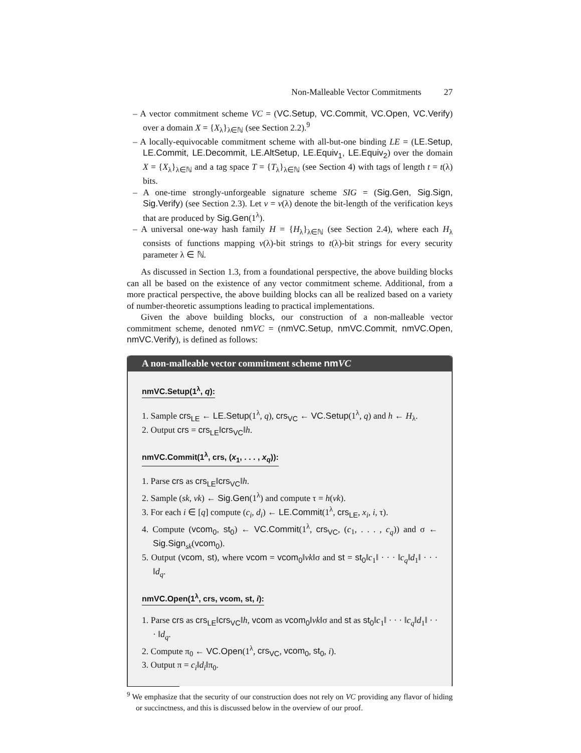Non-Malleable Vector Commitments 27
– A vector commitment scheme VC = (VC.Setup, VC.Commit, VC.Open, VC.Verify) over a domain X = {X<sub>λ</sub>}<sub>λ∈ℕ</sub> (see Section 2.2).<sup>9</sup>
– A locally-equivocable commitment scheme with all-but-one binding LE = (LE.Setup, LE.Commit, LE.Decommit, LE.AltSetup, LE.Equiv<sub>1</sub>, LE.Equiv<sub>2</sub>) over the domain X = {X<sub>λ</sub>}<sub>λ∈ℕ</sub> and a tag space T = {T<sub>λ</sub>}<sub>λ∈ℕ</sub> (see Section 4) with tags of length t = t(λ) bits.
– A one-time strongly-unforgeable signature scheme SIG = (Sig.Gen, Sig.Sign, Sig.Verify) (see Section 2.3). Let v = v(λ) denote the bit-length of the verification keys that are produced by Sig.Gen(1<sup>λ</sup>).
– A universal one-way hash family H = {H<sub>λ</sub>}<sub>λ∈ℕ</sub> (see Section 2.4), where each H<sub>λ</sub> consists of functions mapping v(λ)-bit strings to t(λ)-bit strings for every security parameter λ ∈ ℕ.
As discussed in Section 1.3, from a foundational perspective, the above building blocks can all be based on the existence of any vector commitment scheme. Additional, from a more practical perspective, the above building blocks can all be realized based on a variety of number-theoretic assumptions leading to practical implementations.
Given the above building blocks, our construction of a non-malleable vector commitment scheme, denoted nm VC = (nmVC.Setup, nmVC.Commit, nmVC.Open, nmVC.Verify), is defined as follows:
A non-malleable vector commitment scheme nm VC
nmVC.Setup(1<sup>λ</sup>, q):
1. Sample crs<sub>LE</sub> ← LE.Setup(1<sup>λ</sup>, q), crs<sub>VC</sub> ← VC.Setup(1<sup>λ</sup>, q) and h ← H<sub>λ</sub>.
2. Output crs = crs<sub>LE</sub>‖crs<sub>VC</sub>‖h.
nmVC.Commit(1<sup>λ</sup>, crs, (x<sub>1</sub>, . . . , x<sub>q</sub>)):
1. Parse crs as crs<sub>LE</sub>‖crs<sub>VC</sub>‖h.
2. Sample (sk, vk) ← Sig.Gen(1<sup>λ</sup>) and compute τ = h(vk).
3. For each i ∈ [q] compute (c<sub>i</sub>, d<sub>i</sub>) ← LE.Commit(1<sup>λ</sup>, crs<sub>LE</sub>, x<sub>i</sub>, i, τ).
4. Compute (vcom<sub>0</sub>, st<sub>0</sub>) ← VC.Commit(1<sup>λ</sup>, crs<sub>VC</sub>, (c<sub>1</sub>, . . . , c<sub>q</sub>)) and σ ← Sig.Sign<sub>sk</sub>(vcom<sub>0</sub>).
5. Output (vcom, st), where vcom = vcom<sub>0</sub>‖vk‖σ and st = st<sub>0</sub>‖c<sub>1</sub>‖ · · · ‖c<sub>q</sub>‖d<sub>1</sub>‖ · · · ‖d<sub>q</sub>.
nmVC.Open(1<sup>λ</sup>, crs, vcom, st, i):
1. Parse crs as crs<sub>LE</sub>‖crs<sub>VC</sub>‖h, vcom as vcom<sub>0</sub>‖vk‖σ and st as st<sub>0</sub>‖c<sub>1</sub>‖ · · · ‖c<sub>q</sub>‖d<sub>1</sub>‖ · · · ‖d<sub>q</sub>.
2. Compute π<sub>0</sub> ← VC.Open(1<sup>λ</sup>, crs<sub>VC</sub>, vcom<sub>0</sub>, st<sub>0</sub>, i).
3. Output π = c<sub>i</sub>‖d<sub>i</sub>‖π<sub>0</sub>.
<sup>9</sup> We emphasize that the security of our construction does not rely on VC providing any flavor of hiding or succinctness, and this is discussed below in the overview of our proof.